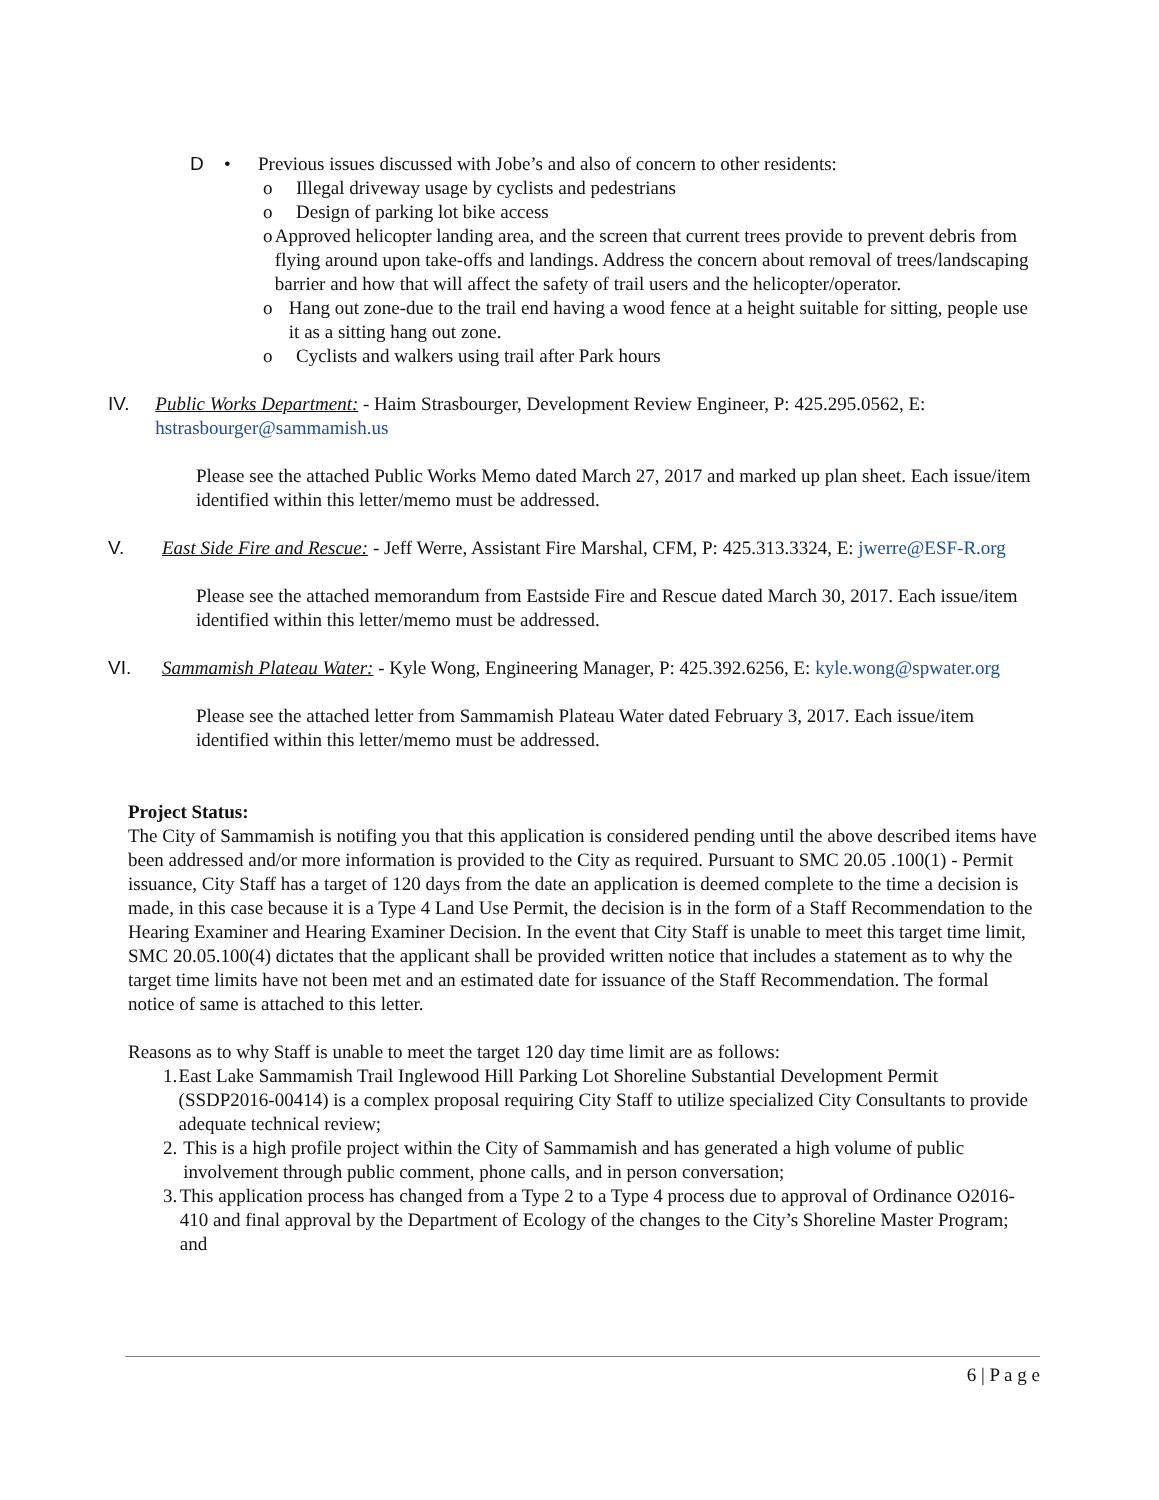D • Previous issues discussed with Jobe’s and also of concern to other residents:
o Illegal driveway usage by cyclists and pedestrians
o Design of parking lot bike access
o Approved helicopter landing area, and the screen that current trees provide to prevent debris from flying around upon take-offs and landings. Address the concern about removal of trees/landscaping barrier and how that will affect the safety of trail users and the helicopter/operator.
o Hang out zone-due to the trail end having a wood fence at a height suitable for sitting, people use it as a sitting hang out zone.
o Cyclists and walkers using trail after Park hours
IV. Public Works Department: - Haim Strasbourger, Development Review Engineer, P: 425.295.0562, E: hstrasbourger@sammamish.us
Please see the attached Public Works Memo dated March 27, 2017 and marked up plan sheet. Each issue/item identified within this letter/memo must be addressed.
V. East Side Fire and Rescue: - Jeff Werre, Assistant Fire Marshal, CFM, P: 425.313.3324, E: jwerre@ESF-R.org
Please see the attached memorandum from Eastside Fire and Rescue dated March 30, 2017. Each issue/item identified within this letter/memo must be addressed.
VI. Sammamish Plateau Water: - Kyle Wong, Engineering Manager, P: 425.392.6256, E: kyle.wong@spwater.org
Please see the attached letter from Sammamish Plateau Water dated February 3, 2017. Each issue/item identified within this letter/memo must be addressed.
Project Status:
The City of Sammamish is notifing you that this application is considered pending until the above described items have been addressed and/or more information is provided to the City as required. Pursuant to SMC 20.05 .100(1) - Permit issuance, City Staff has a target of 120 days from the date an application is deemed complete to the time a decision is made, in this case because it is a Type 4 Land Use Permit, the decision is in the form of a Staff Recommendation to the Hearing Examiner and Hearing Examiner Decision. In the event that City Staff is unable to meet this target time limit, SMC 20.05.100(4) dictates that the applicant shall be provided written notice that includes a statement as to why the target time limits have not been met and an estimated date for issuance of the Staff Recommendation. The formal notice of same is attached to this letter.
Reasons as to why Staff is unable to meet the target 120 day time limit are as follows:
1. East Lake Sammamish Trail Inglewood Hill Parking Lot Shoreline Substantial Development Permit (SSDP2016-00414) is a complex proposal requiring City Staff to utilize specialized City Consultants to provide adequate technical review;
2. This is a high profile project within the City of Sammamish and has generated a high volume of public involvement through public comment, phone calls, and in person conversation;
3. This application process has changed from a Type 2 to a Type 4 process due to approval of Ordinance O2016-410 and final approval by the Department of Ecology of the changes to the City’s Shoreline Master Program; and
6 | P a g e